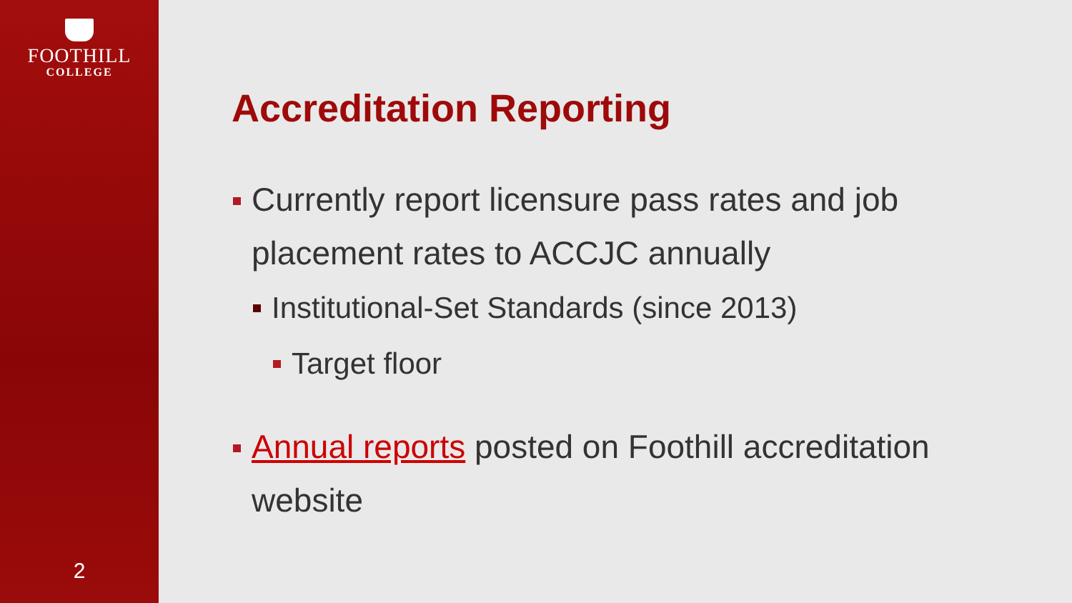FOOTHILL
COLLEGE
2
Accreditation Reporting
Currently report licensure pass rates and job placement rates to ACCJC annually
Institutional-Set Standards (since 2013)
Target floor
Annual reports posted on Foothill accreditation website